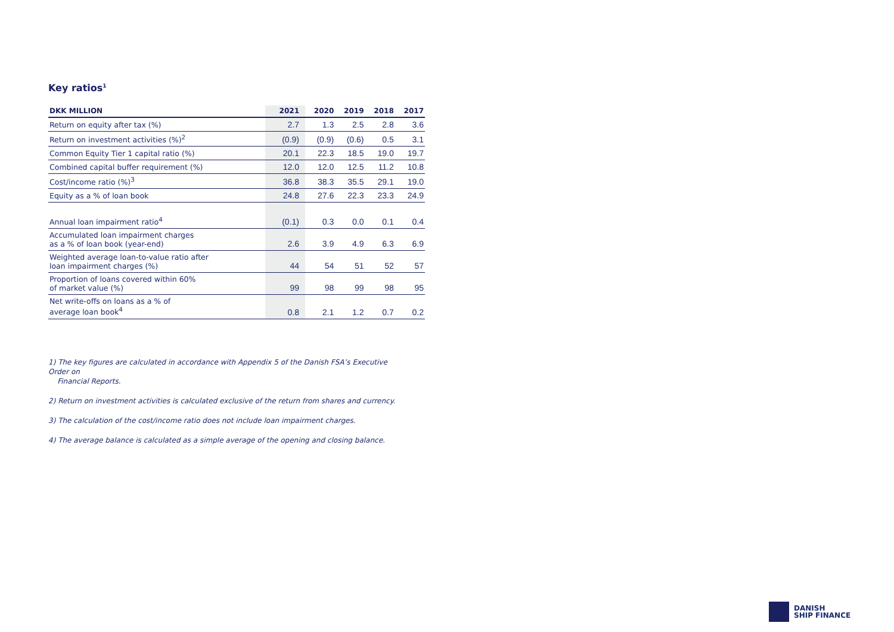Key ratios<sup>1</sup>
| DKK MILLION | 2021 | 2020 | 2019 | 2018 | 2017 |
| --- | --- | --- | --- | --- | --- |
| Return on equity after tax (%) | 2.7 | 1.3 | 2.5 | 2.8 | 3.6 |
| Return on investment activities (%)<sup>2</sup> | (0.9) | (0.9) | (0.6) | 0.5 | 3.1 |
| Common Equity Tier 1 capital ratio (%) | 20.1 | 22.3 | 18.5 | 19.0 | 19.7 |
| Combined capital buffer requirement (%) | 12.0 | 12.0 | 12.5 | 11.2 | 10.8 |
| Cost/income ratio (%)<sup>3</sup> | 36.8 | 38.3 | 35.5 | 29.1 | 19.0 |
| Equity as a % of loan book | 24.8 | 27.6 | 22.3 | 23.3 | 24.9 |
| Annual loan impairment ratio<sup>4</sup> | (0.1) | 0.3 | 0.0 | 0.1 | 0.4 |
| Accumulated loan impairment charges as a % of loan book (year-end) | 2.6 | 3.9 | 4.9 | 6.3 | 6.9 |
| Weighted average loan-to-value ratio after loan impairment charges (%) | 44 | 54 | 51 | 52 | 57 |
| Proportion of loans covered within 60% of market value (%) | 99 | 98 | 99 | 98 | 95 |
| Net write-offs on loans as a % of average loan book<sup>4</sup> | 0.8 | 2.1 | 1.2 | 0.7 | 0.2 |
1) The key figures are calculated in accordance with Appendix 5 of the Danish FSA’s Executive Order on
Financial Reports.
2) Return on investment activities is calculated exclusive of the return from shares and currency.
3) The calculation of the cost/income ratio does not include loan impairment charges.
4) The average balance is calculated as a simple average of the opening and closing balance.
DANISH
SHIP FINANCE